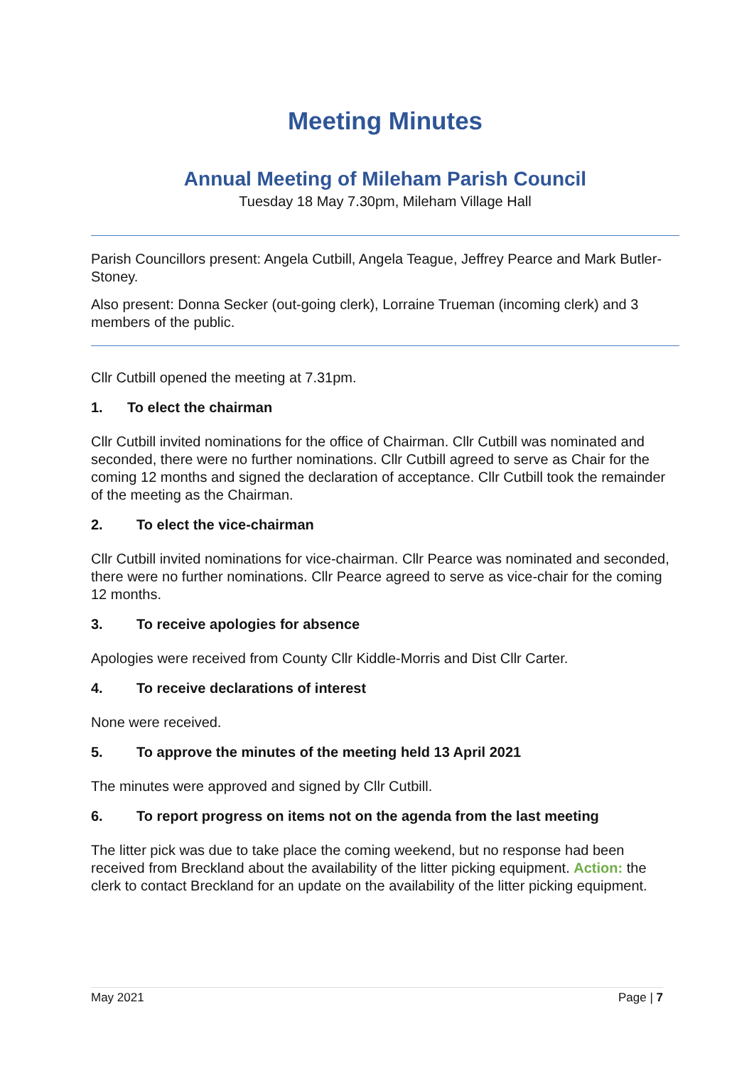Meeting Minutes
Annual Meeting of Mileham Parish Council
Tuesday 18 May 7.30pm, Mileham Village Hall
Parish Councillors present: Angela Cutbill, Angela Teague, Jeffrey Pearce and Mark Butler-Stoney.
Also present: Donna Secker (out-going clerk), Lorraine Trueman (incoming clerk) and 3 members of the public.
Cllr Cutbill opened the meeting at 7.31pm.
1. To elect the chairman
Cllr Cutbill invited nominations for the office of Chairman. Cllr Cutbill was nominated and seconded, there were no further nominations. Cllr Cutbill agreed to serve as Chair for the coming 12 months and signed the declaration of acceptance. Cllr Cutbill took the remainder of the meeting as the Chairman.
2. To elect the vice-chairman
Cllr Cutbill invited nominations for vice-chairman. Cllr Pearce was nominated and seconded, there were no further nominations. Cllr Pearce agreed to serve as vice-chair for the coming 12 months.
3. To receive apologies for absence
Apologies were received from County Cllr Kiddle-Morris and Dist Cllr Carter.
4. To receive declarations of interest
None were received.
5. To approve the minutes of the meeting held 13 April 2021
The minutes were approved and signed by Cllr Cutbill.
6. To report progress on items not on the agenda from the last meeting
The litter pick was due to take place the coming weekend, but no response had been received from Breckland about the availability of the litter picking equipment. Action: the clerk to contact Breckland for an update on the availability of the litter picking equipment.
May 2021 Page | 7